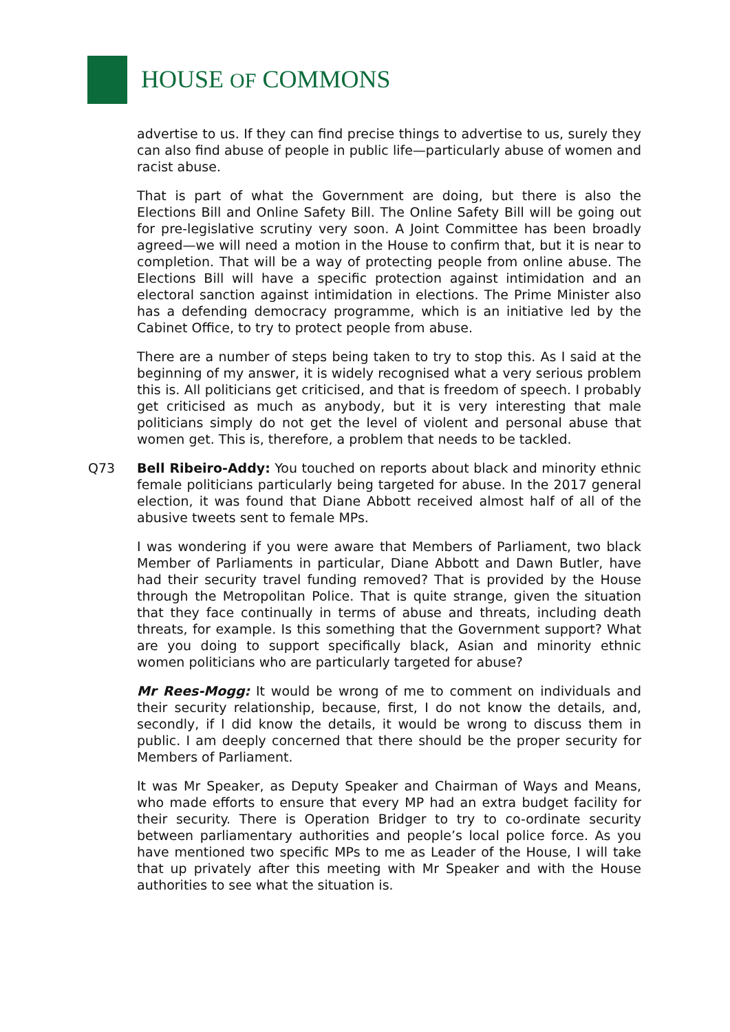HOUSE OF COMMONS
advertise to us. If they can find precise things to advertise to us, surely they can also find abuse of people in public life—particularly abuse of women and racist abuse.
That is part of what the Government are doing, but there is also the Elections Bill and Online Safety Bill. The Online Safety Bill will be going out for pre-legislative scrutiny very soon. A Joint Committee has been broadly agreed—we will need a motion in the House to confirm that, but it is near to completion. That will be a way of protecting people from online abuse. The Elections Bill will have a specific protection against intimidation and an electoral sanction against intimidation in elections. The Prime Minister also has a defending democracy programme, which is an initiative led by the Cabinet Office, to try to protect people from abuse.
There are a number of steps being taken to try to stop this. As I said at the beginning of my answer, it is widely recognised what a very serious problem this is. All politicians get criticised, and that is freedom of speech. I probably get criticised as much as anybody, but it is very interesting that male politicians simply do not get the level of violent and personal abuse that women get. This is, therefore, a problem that needs to be tackled.
Q73 Bell Ribeiro-Addy: You touched on reports about black and minority ethnic female politicians particularly being targeted for abuse. In the 2017 general election, it was found that Diane Abbott received almost half of all of the abusive tweets sent to female MPs.
I was wondering if you were aware that Members of Parliament, two black Member of Parliaments in particular, Diane Abbott and Dawn Butler, have had their security travel funding removed? That is provided by the House through the Metropolitan Police. That is quite strange, given the situation that they face continually in terms of abuse and threats, including death threats, for example. Is this something that the Government support? What are you doing to support specifically black, Asian and minority ethnic women politicians who are particularly targeted for abuse?
Mr Rees-Mogg: It would be wrong of me to comment on individuals and their security relationship, because, first, I do not know the details, and, secondly, if I did know the details, it would be wrong to discuss them in public. I am deeply concerned that there should be the proper security for Members of Parliament.
It was Mr Speaker, as Deputy Speaker and Chairman of Ways and Means, who made efforts to ensure that every MP had an extra budget facility for their security. There is Operation Bridger to try to co-ordinate security between parliamentary authorities and people’s local police force. As you have mentioned two specific MPs to me as Leader of the House, I will take that up privately after this meeting with Mr Speaker and with the House authorities to see what the situation is.